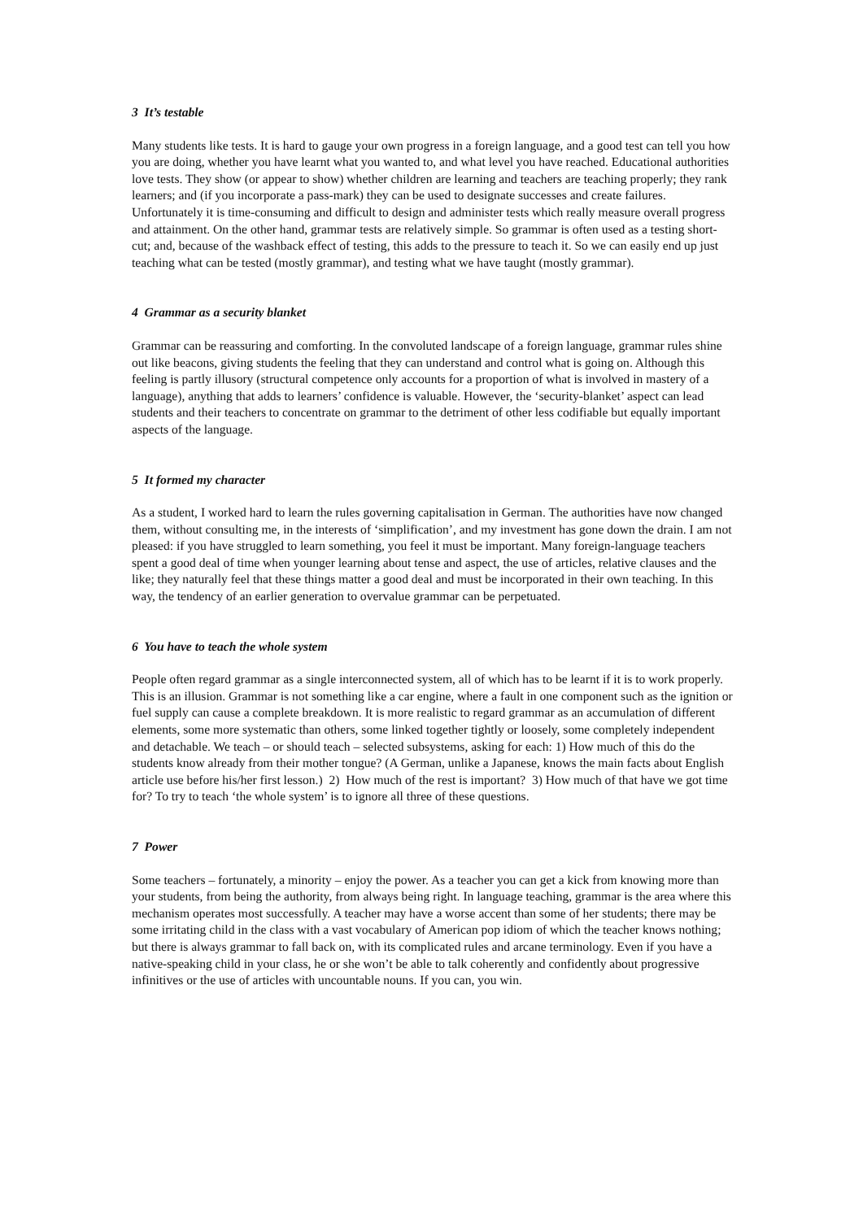3 It’s testable
Many students like tests. It is hard to gauge your own progress in a foreign language, and a good test can tell you how you are doing, whether you have learnt what you wanted to, and what level you have reached. Educational authorities love tests. They show (or appear to show) whether children are learning and teachers are teaching properly; they rank learners; and (if you incorporate a pass-mark) they can be used to designate successes and create failures. Unfortunately it is time-consuming and difficult to design and administer tests which really measure overall progress and attainment. On the other hand, grammar tests are relatively simple. So grammar is often used as a testing short-cut; and, because of the washback effect of testing, this adds to the pressure to teach it. So we can easily end up just teaching what can be tested (mostly grammar), and testing what we have taught (mostly grammar).
4 Grammar as a security blanket
Grammar can be reassuring and comforting. In the convoluted landscape of a foreign language, grammar rules shine out like beacons, giving students the feeling that they can understand and control what is going on. Although this feeling is partly illusory (structural competence only accounts for a proportion of what is involved in mastery of a language), anything that adds to learners’ confidence is valuable. However, the ‘security-blanket’ aspect can lead students and their teachers to concentrate on grammar to the detriment of other less codifiable but equally important aspects of the language.
5 It formed my character
As a student, I worked hard to learn the rules governing capitalisation in German. The authorities have now changed them, without consulting me, in the interests of ‘simplification’, and my investment has gone down the drain. I am not pleased: if you have struggled to learn something, you feel it must be important. Many foreign-language teachers spent a good deal of time when younger learning about tense and aspect, the use of articles, relative clauses and the like; they naturally feel that these things matter a good deal and must be incorporated in their own teaching. In this way, the tendency of an earlier generation to overvalue grammar can be perpetuated.
6 You have to teach the whole system
People often regard grammar as a single interconnected system, all of which has to be learnt if it is to work properly. This is an illusion. Grammar is not something like a car engine, where a fault in one component such as the ignition or fuel supply can cause a complete breakdown. It is more realistic to regard grammar as an accumulation of different elements, some more systematic than others, some linked together tightly or loosely, some completely independent and detachable. We teach – or should teach – selected subsystems, asking for each: 1) How much of this do the students know already from their mother tongue? (A German, unlike a Japanese, knows the main facts about English article use before his/her first lesson.) 2) How much of the rest is important? 3) How much of that have we got time for? To try to teach ‘the whole system’ is to ignore all three of these questions.
7 Power
Some teachers – fortunately, a minority – enjoy the power. As a teacher you can get a kick from knowing more than your students, from being the authority, from always being right. In language teaching, grammar is the area where this mechanism operates most successfully. A teacher may have a worse accent than some of her students; there may be some irritating child in the class with a vast vocabulary of American pop idiom of which the teacher knows nothing; but there is always grammar to fall back on, with its complicated rules and arcane terminology. Even if you have a native-speaking child in your class, he or she won’t be able to talk coherently and confidently about progressive infinitives or the use of articles with uncountable nouns. If you can, you win.